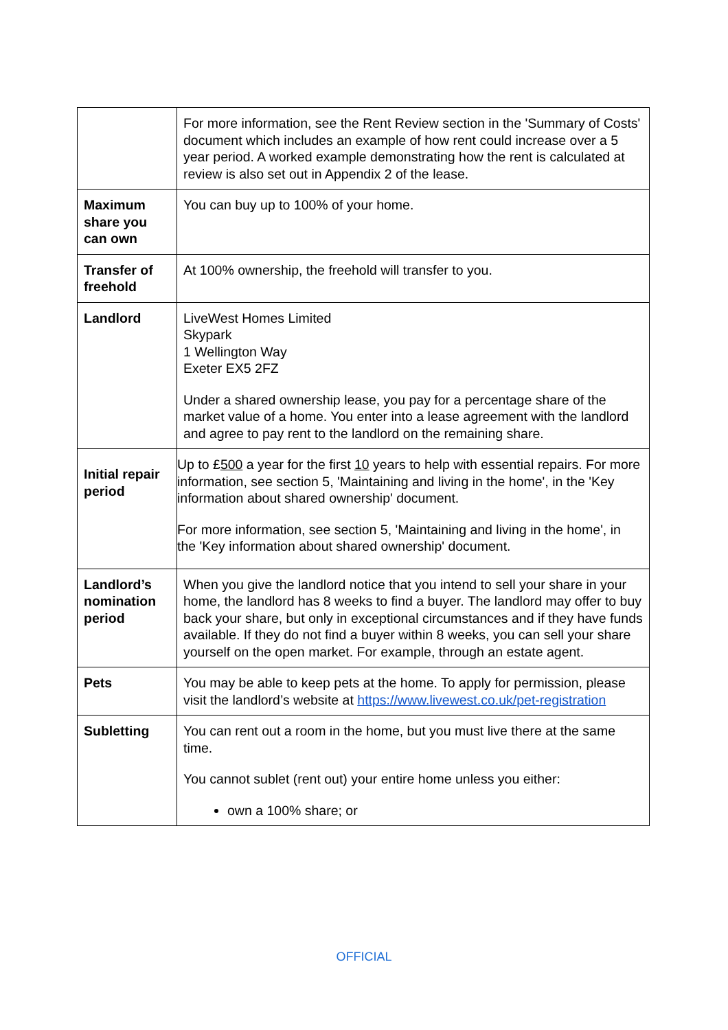| | For more information, see the Rent Review section in the 'Summary of Costs' document which includes an example of how rent could increase over a 5 year period. A worked example demonstrating how the rent is calculated at review is also set out in Appendix 2 of the lease. |
| Maximum share you can own | You can buy up to 100% of your home. |
| Transfer of freehold | At 100% ownership, the freehold will transfer to you. |
| Landlord | LiveWest Homes Limited Skypark 1 Wellington Way Exeter EX5 2FZ Under a shared ownership lease, you pay for a percentage share of the market value of a home. You enter into a lease agreement with the landlord and agree to pay rent to the landlord on the remaining share. |
| Initial repair period | Up to £ 500 a year for the first 10 years to help with essential repairs. For more information, see section 5, 'Maintaining and living in the home', in the 'Key information about shared ownership' document. For more information, see section 5, 'Maintaining and living in the home', in the 'Key information about shared ownership' document. |
| Landlord’s nomination period | When you give the landlord notice that you intend to sell your share in your home, the landlord has 8 weeks to find a buyer. The landlord may offer to buy back your share, but only in exceptional circumstances and if they have funds available. If they do not find a buyer within 8 weeks, you can sell your share yourself on the open market. For example, through an estate agent. |
| Pets | You may be able to keep pets at the home. To apply for permission, please visit the landlord’s website at https://www.livewest.co.uk/pet-registration |
| Subletting | You can rent out a room in the home, but you must live there at the same time. You cannot sublet (rent out) your entire home unless you either: own a 100% share; or |
OFFICIAL